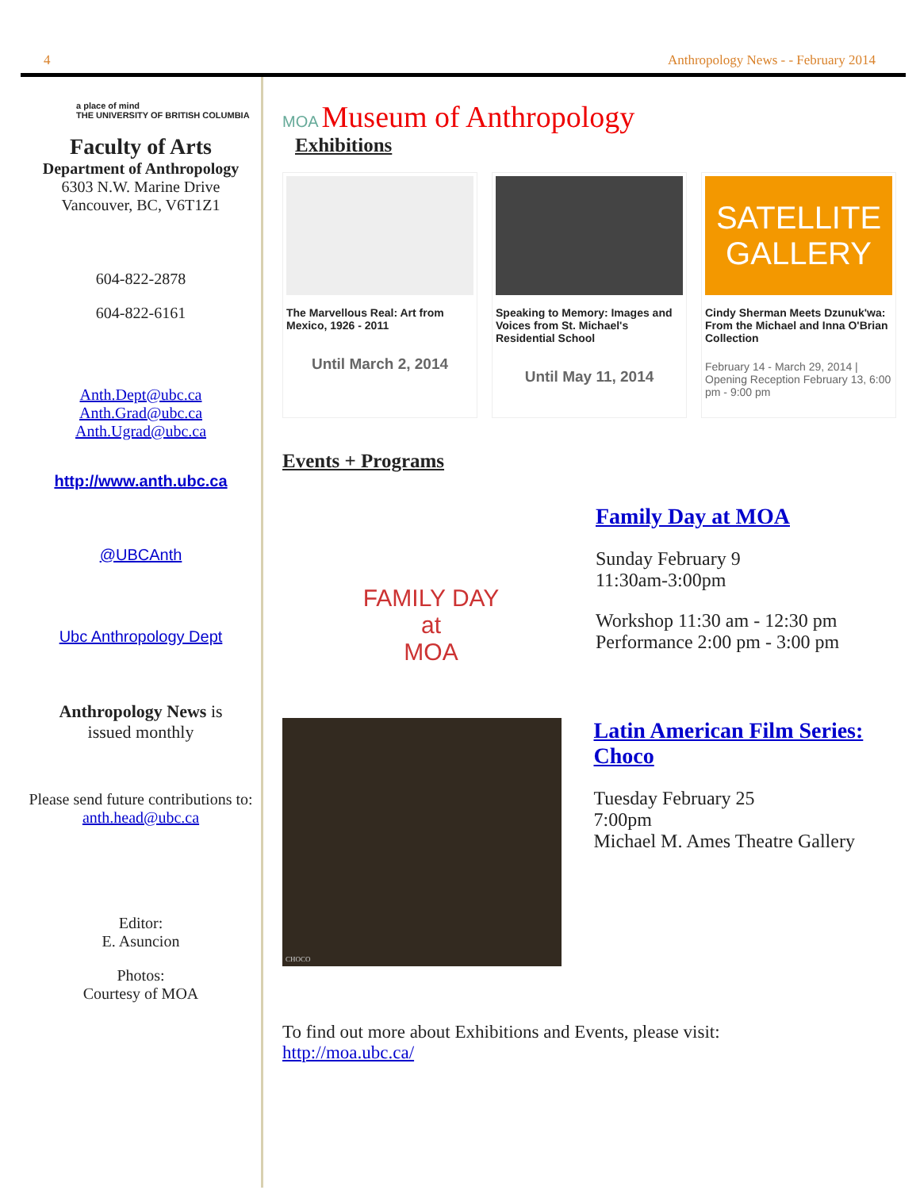4 Anthropology News - - February 2014
a place of mind
THE UNIVERSITY OF BRITISH COLUMBIA
Faculty of Arts
Department of Anthropology
6303 N.W. Marine Drive
Vancouver, BC, V6T1Z1
604-822-2878
604-822-6161
Anth.Dept@ubc.ca
Anth.Grad@ubc.ca
Anth.Ugrad@ubc.ca
http://www.anth.ubc.ca
@UBCAnth
Ubc Anthropology Dept
Anthropology News is
issued monthly
Please send future contributions to:
anth.head@ubc.ca
Editor:
E. Asuncion
Photos:
Courtesy of MOA
MOA Museum of Anthropology
Exhibitions
The Marvellous Real: Art from Mexico, 1926 - 2011
Until March 2, 2014
Speaking to Memory: Images and Voices from St. Michael's Residential School
Until May 11, 2014
SATELLITE
GALLERY
Cindy Sherman Meets Dzunuk'wa: From the Michael and Inna O'Brian Collection
February 14 - March 29, 2014 | Opening Reception February 13, 6:00 pm - 9:00 pm
Events + Programs
FAMILY DAY
at
MOA
Family Day at MOA
Sunday February 9
11:30am-3:00pm
Workshop 11:30 am - 12:30 pm
Performance 2:00 pm - 3:00 pm
CHOCO
Latin American Film Series: Choco
Tuesday February 25
7:00pm
Michael M. Ames Theatre Gallery
To find out more about Exhibitions and Events, please visit:
http://moa.ubc.ca/